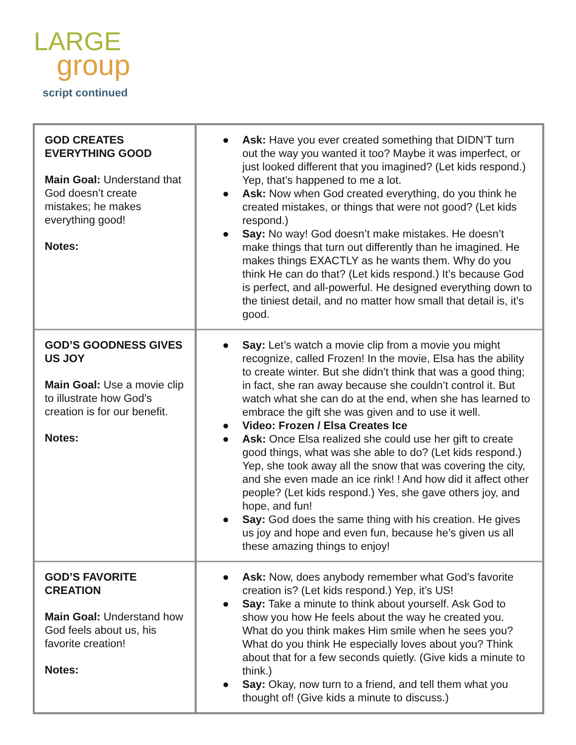LARGE
group
script continued
| GOD CREATES EVERYTHING GOOD Main Goal: Understand that God doesn’t create mistakes; he makes everything good! Notes: | ● Ask: Have you ever created something that DIDN’T turn out the way you wanted it too? Maybe it was imperfect, or just looked different that you imagined? (Let kids respond.) Yep, that’s happened to me a lot. ● Ask: Now when God created everything, do you think he created mistakes, or things that were not good? (Let kids respond.) ● Say: No way! God doesn’t make mistakes. He doesn’t make things that turn out differently than he imagined. He makes things EXACTLY as he wants them. Why do you think He can do that? (Let kids respond.) It’s because God is perfect, and all-powerful. He designed everything down to the tiniest detail, and no matter how small that detail is, it’s good. |
| GOD’S GOODNESS GIVES US JOY Main Goal: Use a movie clip to illustrate how God’s creation is for our benefit. Notes: | ● Say: Let’s watch a movie clip from a movie you might recognize, called Frozen! In the movie, Elsa has the ability to create winter. But she didn’t think that was a good thing; in fact, she ran away because she couldn’t control it. But watch what she can do at the end, when she has learned to embrace the gift she was given and to use it well. ● Video: Frozen / Elsa Creates Ice ● Ask: Once Elsa realized she could use her gift to create good things, what was she able to do? (Let kids respond.) Yep, she took away all the snow that was covering the city, and she even made an ice rink! ! And how did it affect other people? (Let kids respond.) Yes, she gave others joy, and hope, and fun! ● Say: God does the same thing with his creation. He gives us joy and hope and even fun, because he’s given us all these amazing things to enjoy! |
| GOD’S FAVORITE CREATION Main Goal: Understand how God feels about us, his favorite creation! Notes: | ● Ask: Now, does anybody remember what God’s favorite creation is? (Let kids respond.) Yep, it’s US! ● Say: Take a minute to think about yourself. Ask God to show you how He feels about the way he created you. What do you think makes Him smile when he sees you? What do you think He especially loves about you? Think about that for a few seconds quietly. (Give kids a minute to think.) ● Say: Okay, now turn to a friend, and tell them what you thought of! (Give kids a minute to discuss.) |